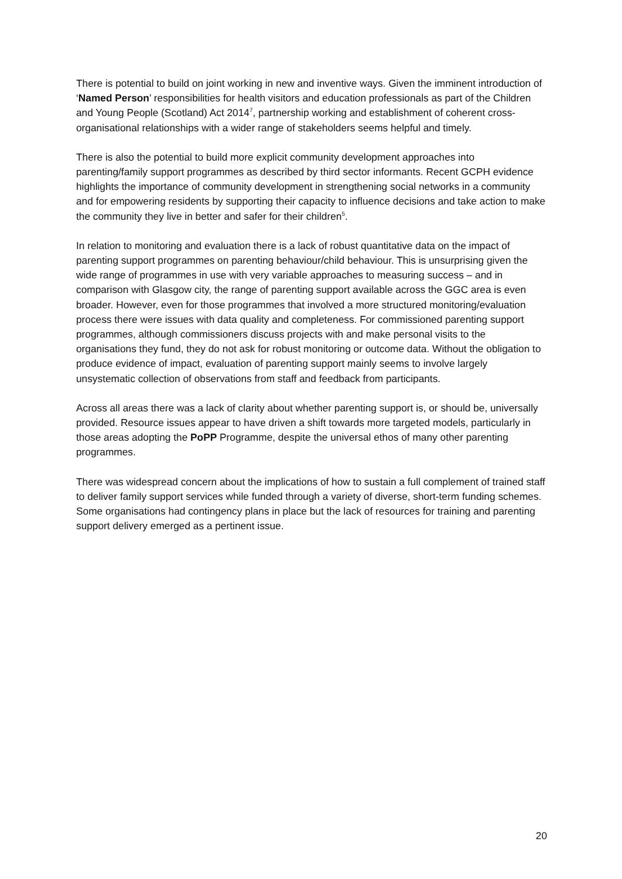There is potential to build on joint working in new and inventive ways. Given the imminent introduction of ‘Named Person’ responsibilities for health visitors and education professionals as part of the Children and Young People (Scotland) Act 2014<sup>7</sup>, partnership working and establishment of coherent cross-organisational relationships with a wider range of stakeholders seems helpful and timely.
There is also the potential to build more explicit community development approaches into parenting/family support programmes as described by third sector informants. Recent GCPH evidence highlights the importance of community development in strengthening social networks in a community and for empowering residents by supporting their capacity to influence decisions and take action to make the community they live in better and safer for their children<sup>5</sup>.
In relation to monitoring and evaluation there is a lack of robust quantitative data on the impact of parenting support programmes on parenting behaviour/child behaviour. This is unsurprising given the wide range of programmes in use with very variable approaches to measuring success – and in comparison with Glasgow city, the range of parenting support available across the GGC area is even broader. However, even for those programmes that involved a more structured monitoring/evaluation process there were issues with data quality and completeness. For commissioned parenting support programmes, although commissioners discuss projects with and make personal visits to the organisations they fund, they do not ask for robust monitoring or outcome data. Without the obligation to produce evidence of impact, evaluation of parenting support mainly seems to involve largely unsystematic collection of observations from staff and feedback from participants.
Across all areas there was a lack of clarity about whether parenting support is, or should be, universally provided. Resource issues appear to have driven a shift towards more targeted models, particularly in those areas adopting the PoPP Programme, despite the universal ethos of many other parenting programmes.
There was widespread concern about the implications of how to sustain a full complement of trained staff to deliver family support services while funded through a variety of diverse, short-term funding schemes. Some organisations had contingency plans in place but the lack of resources for training and parenting support delivery emerged as a pertinent issue.
20